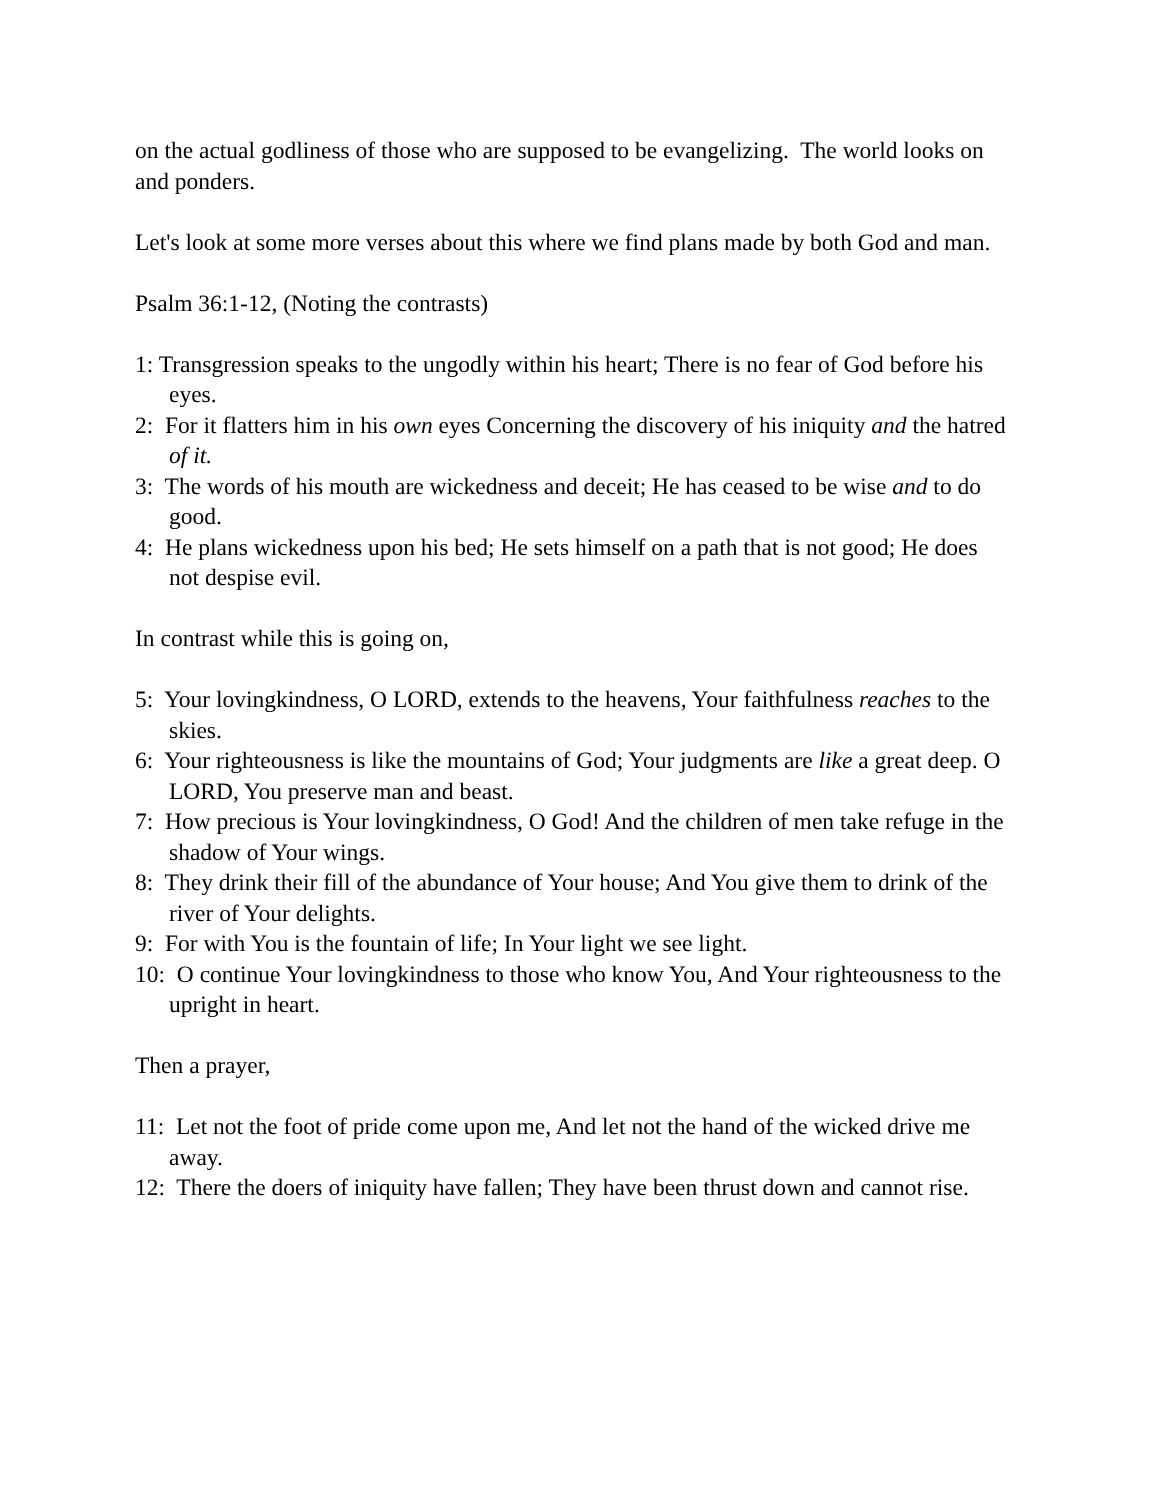on the actual godliness of those who are supposed to be evangelizing. The world looks on and ponders.
Let's look at some more verses about this where we find plans made by both God and man.
Psalm 36:1-12, (Noting the contrasts)
1: Transgression speaks to the ungodly within his heart; There is no fear of God before his eyes.
2: For it flatters him in his own eyes Concerning the discovery of his iniquity and the hatred of it.
3: The words of his mouth are wickedness and deceit; He has ceased to be wise and to do good.
4: He plans wickedness upon his bed; He sets himself on a path that is not good; He does not despise evil.
In contrast while this is going on,
5: Your lovingkindness, O LORD, extends to the heavens, Your faithfulness reaches to the skies.
6: Your righteousness is like the mountains of God; Your judgments are like a great deep. O LORD, You preserve man and beast.
7: How precious is Your lovingkindness, O God! And the children of men take refuge in the shadow of Your wings.
8: They drink their fill of the abundance of Your house; And You give them to drink of the river of Your delights.
9: For with You is the fountain of life; In Your light we see light.
10: O continue Your lovingkindness to those who know You, And Your righteousness to the upright in heart.
Then a prayer,
11: Let not the foot of pride come upon me, And let not the hand of the wicked drive me away.
12: There the doers of iniquity have fallen; They have been thrust down and cannot rise.